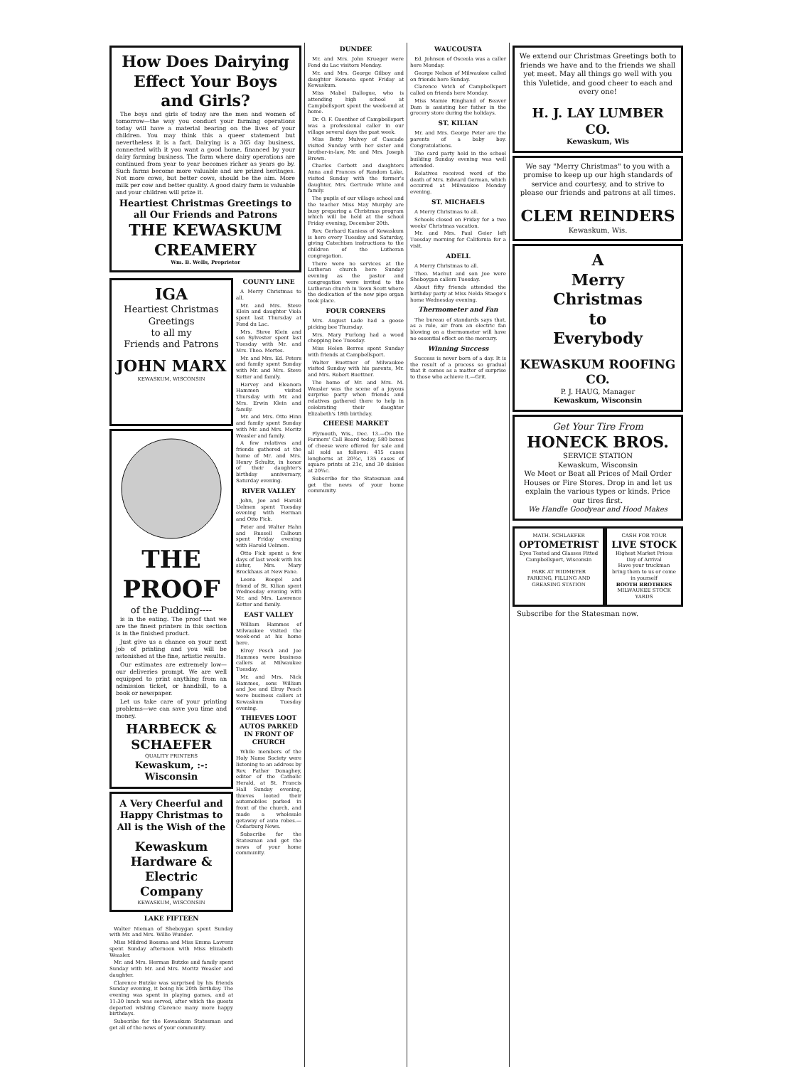How Does Dairying Effect Your Boys and Girls?
The boys and girls of today are the men and women of tomorrow—the way you conduct your farming operations today will have a material bearing on the lives of your children. You may think this a queer statement but nevertheless it is a fact. Dairying is a 365 day business, connected with it you want a good home, financed by your dairy farming business. The farm where dairy operations are continued from year to year becomes richer as years go by. Such farms become more valuable and are prized heritages. Not more cows, but better cows, should be the aim. More milk per cow and better quality. A good dairy farm is valuable and your children will prize it.
Heartiest Christmas Greetings to all Our Friends and Patrons
THE KEWASKUM CREAMERY
Wm. B. Wells, Proprietor
IGA
Heartiest Christmas Greetings
to all my
Friends and Patrons
JOHN MARX
KEWASKUM, WISCONSIN
THE PROOF
of the Pudding----
is in the eating. The proof that we are the finest printers in this section is in the finished product.
Just give us a chance on your next job of printing and you will be astonished at the fine, artistic results.
Our estimates are extremely low—our deliveries prompt. We are well equipped to print anything from an admission ticket, or handbill, to a book or newspaper.
Let us take care of your printing problems—we can save you time and money.
HARBECK & SCHAEFER
QUALITY PRINTERS
Kewaskum, :-: Wisconsin
A Very Cheerful and Happy Christmas to All is the Wish of the
Kewaskum Hardware & Electric Company
KEWASKUM, WISCONSIN
LAKE FIFTEEN
Walter Nieman of Sheboygan spent Sunday with Mr. and Mrs. Willie Wunder.
Miss Mildred Bossma and Miss Emma Lavrenz spent Sunday afternoon with Miss Elizabeth Weasler.
Mr. and Mrs. Herman Butzke and family spent Sunday with Mr. and Mrs. Moritz Weasler and daughter.
Clarence Butzke was surprised by his friends Sunday evening, it being his 20th birthday. The evening was spent in playing games, and at 11:30 lunch was served, after which the guests departed wishing Clarence many more happy birthdays.
Subscribe for the Kewaskum Statesman and get all of the news of your community.
COUNTY LINE
A Merry Christmas to all.
Mr. and Mrs. Steve Klein and daughter Viola spent last Thursday at Fond du Lac.
Mrs. Steve Klein and son Sylvester spent last Tuesday with Mr. and Mrs. Theo. Mertes.
Mr. and Mrs. Ed. Peters and family spent Sunday with Mr. and Mrs. Steve Ketter and family.
Harvey and Eleanora Hammen visited Thursday with Mr. and Mrs. Erwin Klein and family.
Mr. and Mrs. Otto Hinn and family spent Sunday with Mr. and Mrs. Moritz Weasler and family.
A few relatives and friends gathered at the home of Mr. and Mrs. Henry Schultz, in honor of their daughter's birthday anniversary, Saturday evening.
RIVER VALLEY
John, Joe and Harold Uelmen spent Tuesday evening with Herman and Otto Fick.
Peter and Walter Hahn and Russell Calhoun spent Friday evening with Harold Uelmen.
Otto Fick spent a few days of last week with his sister, Mrs. Mary Brockhaus at New Fane.
Leona Boegel and friend of St. Kilian spent Wednesday evening with Mr. and Mrs. Lawrence Ketter and family.
EAST VALLEY
William Hammes of Milwaukee visited the week-end at his home here.
Elroy Pesch and Joe Hammes were business callers at Milwaukee Tuesday.
Mr. and Mrs. Nick Hammes, sons William and Joe and Elroy Pesch were business callers at Kewaskum Tuesday evening.
THIEVES LOOT AUTOS PARKED IN FRONT OF CHURCH
While members of the Holy Name Society were listening to an address by Rev. Father Donaghey, editor of the Catholic Herald, at St. Francis Hall Sunday evening, thieves looted their automobiles parked in front of the church, and made a wholesale getaway of auto robes.—Cedarburg News.
Subscribe for the Statesman and get the news of your home community.
DUNDEE
Mr. and Mrs. John Krueger were Fond du Lac visitors Monday.
Mr. and Mrs. George Gilboy and daughter Romona spent Friday at Kewaskum.
Miss Mabel Dallegue, who is attending high school at Campbellsport spent the week-end at home.
Dr. O. F. Guenther of Campbellsport was a professional caller in our village several days the past week.
Miss Betty Mulvey of Cascade visited Sunday with her sister and brother-in-law, Mr. and Mrs. Joseph Brown.
Charles Corbett and daughters Anna and Frances of Random Lake, visited Sunday with the former's daughter, Mrs. Gertrude White and family.
The pupils of our village school and the teacher Miss May Murphy are busy preparing a Christmas program which will be held at the school Friday evening, December 20th.
Rev. Gerhard Kaniess of Kewaskum is here every Tuesday and Saturday, giving Catechism instructions to the children of the Lutheran congregation.
There were no services at the Lutheran church here Sunday evening as the pastor and congregation were invited to the Lutheran church in Town Scott where the dedication of the new pipe organ took place.
FOUR CORNERS
Mrs. August Lade had a goose picking bee Thursday.
Mrs. Mary Furlong had a wood chopping bee Tuesday.
Miss Helen Berres spent Sunday with friends at Campbellsport.
Walter Buettner of Milwaukee visited Sunday with his parents, Mr. and Mrs. Robert Buettner.
The home of Mr. and Mrs. M. Weasler was the scene of a joyous surprise party when friends and relatives gathered there to help in celebrating their daughter Elizabeth's 18th birthday.
CHEESE MARKET
Plymouth, Wis., Dec. 13.—On the Farmers' Call Board today, 580 boxes of cheese were offered for sale and all sold as follows: 415 cases longhorns at 20¾c, 135 cases of square prints at 21c, and 30 daisies at 20¾c.
Subscribe for the Statesman and get the news of your home community.
WAUCOUSTA
Ed. Johnson of Osceola was a caller here Monday.
George Nelson of Milwaukee called on friends here Sunday.
Clarence Vetch of Campbellsport called on friends here Monday.
Miss Mamie Ringhand of Beaver Dam is assisting her father in the grocery store during the holidays.
ST. KILIAN
Mr. and Mrs. George Peter are the parents of a baby boy. Congratulations.
The card party held in the school building Sunday evening was well attended.
Relatives received word of the death of Mrs. Edward German, which occurred at Milwaukee Monday evening.
ST. MICHAELS
A Merry Christmas to all.
Schools closed on Friday for a two weeks' Christmas vacation.
Mr. and Mrs. Paul Geier left Tuesday morning for California for a visit.
ADELL
A Merry Christmas to all.
Theo. Machut and son Joe were Sheboygan callers Tuesday.
About fifty friends attended the birthday party at Miss Nelda Staege's home Wednesday evening.
Thermometer and Fan
The bureau of standards says that, as a rule, air from an electric fan blowing on a thermometer will have no essential effect on the mercury.
Winning Success
Success is never born of a day. It is the result of a process so gradual that it comes as a matter of surprise to those who achieve it.—Grit.
We extend our Christmas Greetings both to friends we have and to the friends we shall yet meet. May all things go well with you this Yuletide, and good cheer to each and every one!
H. J. LAY LUMBER CO.
Kewaskum, Wis
We say "Merry Christmas" to you with a promise to keep up our high standards of service and courtesy, and to strive to please our friends and patrons at all times.
CLEM REINDERS
Kewaskum, Wis.
A
Merry
Christmas
to
Everybody
KEWASKUM ROOFING CO.
P. J. HAUG, Manager
Kewaskum, Wisconsin
Get Your Tire From
HONECK BROS.
SERVICE STATION
Kewaskum, Wisconsin
We Meet or Beat all Prices of Mail Order Houses or Fire Stores. Drop in and let us explain the various types or kinds. Price our tires first.
We Handle Goodyear and Hood Makes
MATH. SCHLAEFER
OPTOMETRIST
Eyes Tested and Glasses Fitted
Campbellsport, Wisconsin
PARK AT WIDMEYER PARKING, FILLING AND GREASING STATION
CASH FOR YOUR LIVE STOCK
Highest Market Prices Day of Arrival
Have your truckman bring them to us or come in yourself
BOOTH BROTHERS
MILWAUKEE STOCK YARDS
Subscribe for the Statesman now.